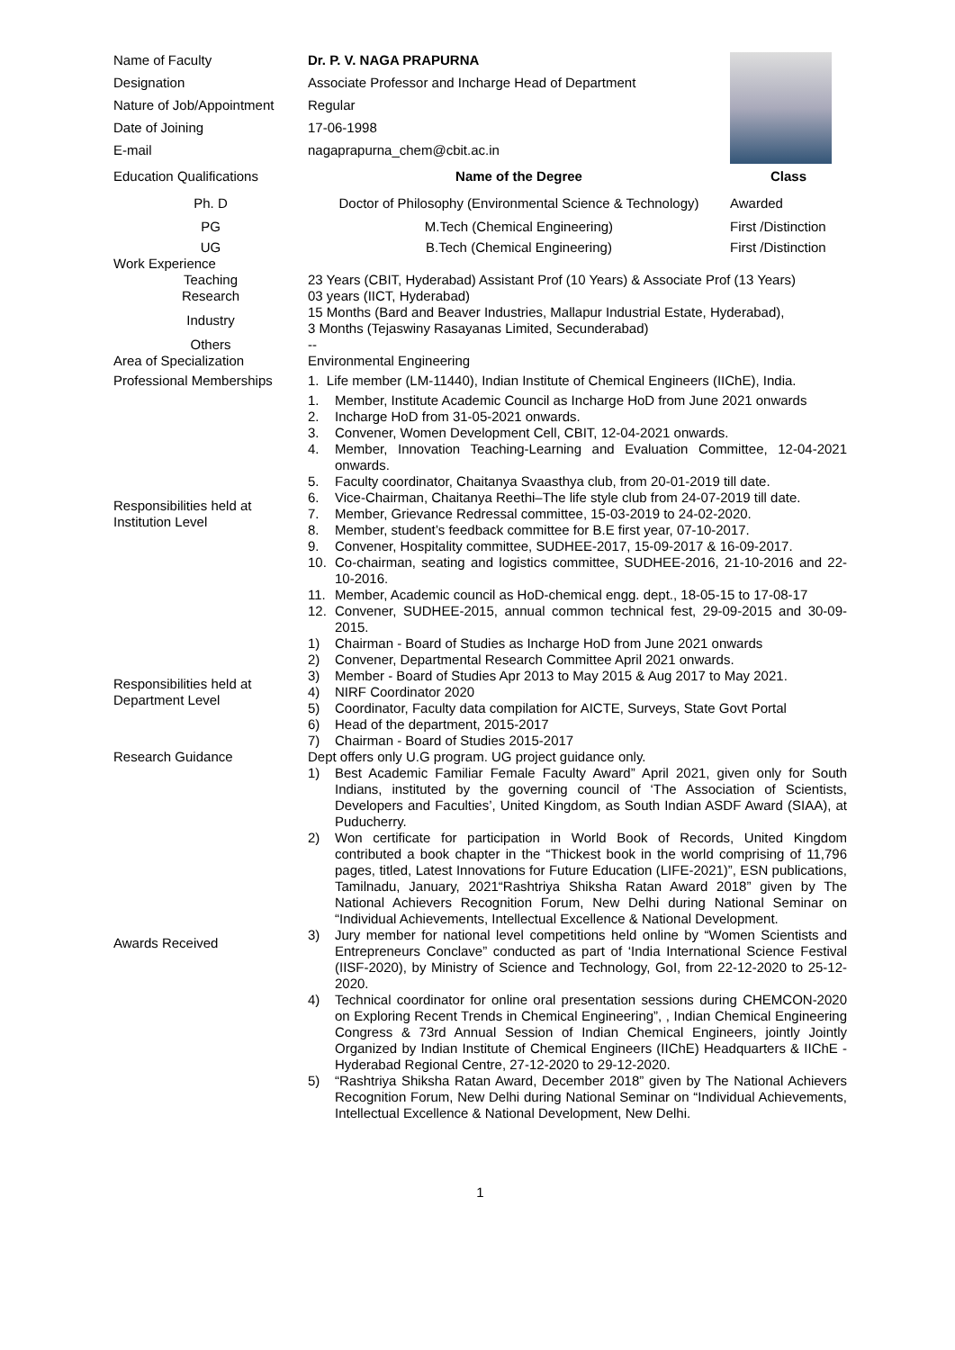| Name of Faculty | Dr. P. V. NAGA PRAPURNA | |
| Designation | Associate Professor and Incharge Head of Department | |
| Nature of Job/Appointment | Regular | |
| Date of Joining | 17-06-1998 | |
| E-mail | nagaprapurna_chem@cbit.ac.in | |
| Education Qualifications | Name of the Degree | Class |
| Ph. D | Doctor of Philosophy (Environmental Science & Technology) | Awarded |
| PG | M.Tech (Chemical Engineering) | First /Distinction |
| UG | B.Tech (Chemical Engineering) | First /Distinction |
| Work Experience | |
| Teaching | 23 Years (CBIT, Hyderabad) Assistant Prof (10 Years) & Associate Prof (13 Years) |
| Research | 03 years (IICT, Hyderabad) |
| Industry | 15 Months (Bard and Beaver Industries, Mallapur Industrial Estate, Hyderabad), 3 Months (Tejaswiny Rasayanas Limited, Secunderabad) |
| Others | -- |
| Area of Specialization | Environmental Engineering |
| Professional Memberships | 1. Life member (LM-11440), Indian Institute of Chemical Engineers (IIChE), India. |
| Responsibilities held at Institution Level | 1. Member, Institute Academic Council as Incharge HoD from June 2021 onwards 2. Incharge HoD from 31-05-2021 onwards. 3. Convener, Women Development Cell, CBIT, 12-04-2021 onwards. 4. Member, Innovation Teaching-Learning and Evaluation Committee, 12-04-2021 onwards. 5. Faculty coordinator, Chaitanya Svaasthya club, from 20-01-2019 till date. 6. Vice-Chairman, Chaitanya Reethi–The life style club from 24-07-2019 till date. 7. Member, Grievance Redressal committee, 15-03-2019 to 24-02-2020. 8. Member, student’s feedback committee for B.E first year, 07-10-2017. 9. Convener, Hospitality committee, SUDHEE-2017, 15-09-2017 & 16-09-2017. 10. Co-chairman, seating and logistics committee, SUDHEE-2016, 21-10-2016 and 22-10-2016. 11. Member, Academic council as HoD-chemical engg. dept., 18-05-15 to 17-08-17 12. Convener, SUDHEE-2015, annual common technical fest, 29-09-2015 and 30-09-2015. |
| Responsibilities held at Department Level | 1) Chairman - Board of Studies as Incharge HoD from June 2021 onwards 2) Convener, Departmental Research Committee April 2021 onwards. 3) Member - Board of Studies Apr 2013 to May 2015 & Aug 2017 to May 2021. 4) NIRF Coordinator 2020 5) Coordinator, Faculty data compilation for AICTE, Surveys, State Govt Portal 6) Head of the department, 2015-2017 7) Chairman - Board of Studies 2015-2017 |
| Research Guidance | Dept offers only U.G program. UG project guidance only. |
| Awards Received | 1) Best Academic Familiar Female Faculty Award” April 2021, given only for South Indians, instituted by the governing council of ‘The Association of Scientists, Developers and Faculties’, United Kingdom, as South Indian ASDF Award (SIAA), at Puducherry. 2) Won certificate for participation in World Book of Records, United Kingdom contributed a book chapter in the “Thickest book in the world comprising of 11,796 pages, titled, Latest Innovations for Future Education (LIFE-2021)”, ESN publications, Tamilnadu, January, 2021“Rashtriya Shiksha Ratan Award 2018” given by The National Achievers Recognition Forum, New Delhi during National Seminar on “Individual Achievements, Intellectual Excellence & National Development. 3) Jury member for national level competitions held online by “Women Scientists and Entrepreneurs Conclave” conducted as part of ‘India International Science Festival (IISF-2020), by Ministry of Science and Technology, GoI, from 22-12-2020 to 25-12-2020. 4) Technical coordinator for online oral presentation sessions during CHEMCON-2020 on Exploring Recent Trends in Chemical Engineering”, , Indian Chemical Engineering Congress & 73rd Annual Session of Indian Chemical Engineers, jointly Jointly Organized by Indian Institute of Chemical Engineers (IIChE) Headquarters & IIChE - Hyderabad Regional Centre, 27-12-2020 to 29-12-2020. 5) “Rashtriya Shiksha Ratan Award, December 2018” given by The National Achievers Recognition Forum, New Delhi during National Seminar on “Individual Achievements, Intellectual Excellence & National Development, New Delhi. |
1